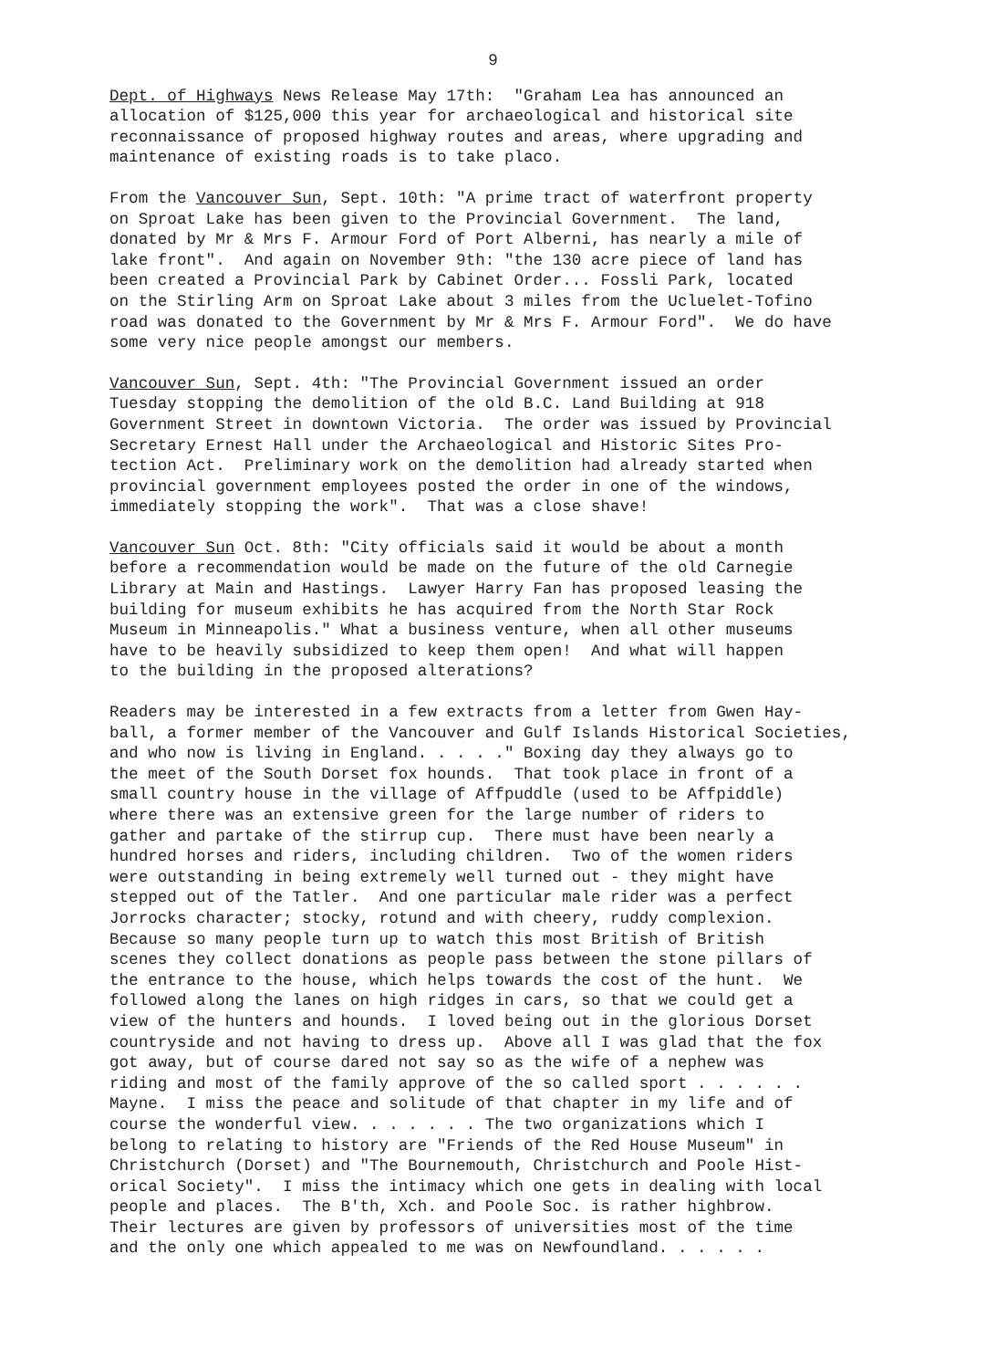9
Dept. of Highways News Release May 17th: "Graham Lea has announced an allocation of $125,000 this year for archaeological and historical site reconnaissance of proposed highway routes and areas, where upgrading and maintenance of existing roads is to take placo.
From the Vancouver Sun, Sept. 10th: "A prime tract of waterfront property on Sproat Lake has been given to the Provincial Government. The land, donated by Mr & Mrs F. Armour Ford of Port Alberni, has nearly a mile of lake front". And again on November 9th: "the 130 acre piece of land has been created a Provincial Park by Cabinet Order... Fossli Park, located on the Stirling Arm on Sproat Lake about 3 miles from the Ucluelet-Tofino road was donated to the Government by Mr & Mrs F. Armour Ford". We do have some very nice people amongst our members.
Vancouver Sun, Sept. 4th: "The Provincial Government issued an order Tuesday stopping the demolition of the old B.C. Land Building at 918 Government Street in downtown Victoria. The order was issued by Provincial Secretary Ernest Hall under the Archaeological and Historic Sites Pro- tection Act. Preliminary work on the demolition had already started when provincial government employees posted the order in one of the windows, immediately stopping the work". That was a close shave!
Vancouver Sun Oct. 8th: "City officials said it would be about a month before a recommendation would be made on the future of the old Carnegie Library at Main and Hastings. Lawyer Harry Fan has proposed leasing the building for museum exhibits he has acquired from the North Star Rock Museum in Minneapolis." What a business venture, when all other museums have to be heavily subsidized to keep them open! And what will happen to the building in the proposed alterations?
Readers may be interested in a few extracts from a letter from Gwen Hay- ball, a former member of the Vancouver and Gulf Islands Historical Societies, and who now is living in England. . . . ." Boxing day they always go to the meet of the South Dorset fox hounds. That took place in front of a small country house in the village of Affpuddle (used to be Affpiddle) where there was an extensive green for the large number of riders to gather and partake of the stirrup cup. There must have been nearly a hundred horses and riders, including children. Two of the women riders were outstanding in being extremely well turned out - they might have stepped out of the Tatler. And one particular male rider was a perfect Jorrocks character; stocky, rotund and with cheery, ruddy complexion. Because so many people turn up to watch this most British of British scenes they collect donations as people pass between the stone pillars of the entrance to the house, which helps towards the cost of the hunt. We followed along the lanes on high ridges in cars, so that we could get a view of the hunters and hounds. I loved being out in the glorious Dorset countryside and not having to dress up. Above all I was glad that the fox got away, but of course dared not say so as the wife of a nephew was riding and most of the family approve of the so called sport . . . . . . Mayne. I miss the peace and solitude of that chapter in my life and of course the wonderful view. . . . . . . The two organizations which I belong to relating to history are "Friends of the Red House Museum" in Christchurch (Dorset) and "The Bournemouth, Christchurch and Poole Hist- orical Society". I miss the intimacy which one gets in dealing with local people and places. The B'th, Xch. and Poole Soc. is rather highbrow. Their lectures are given by professors of universities most of the time and the only one which appealed to me was on Newfoundland. . . . . .